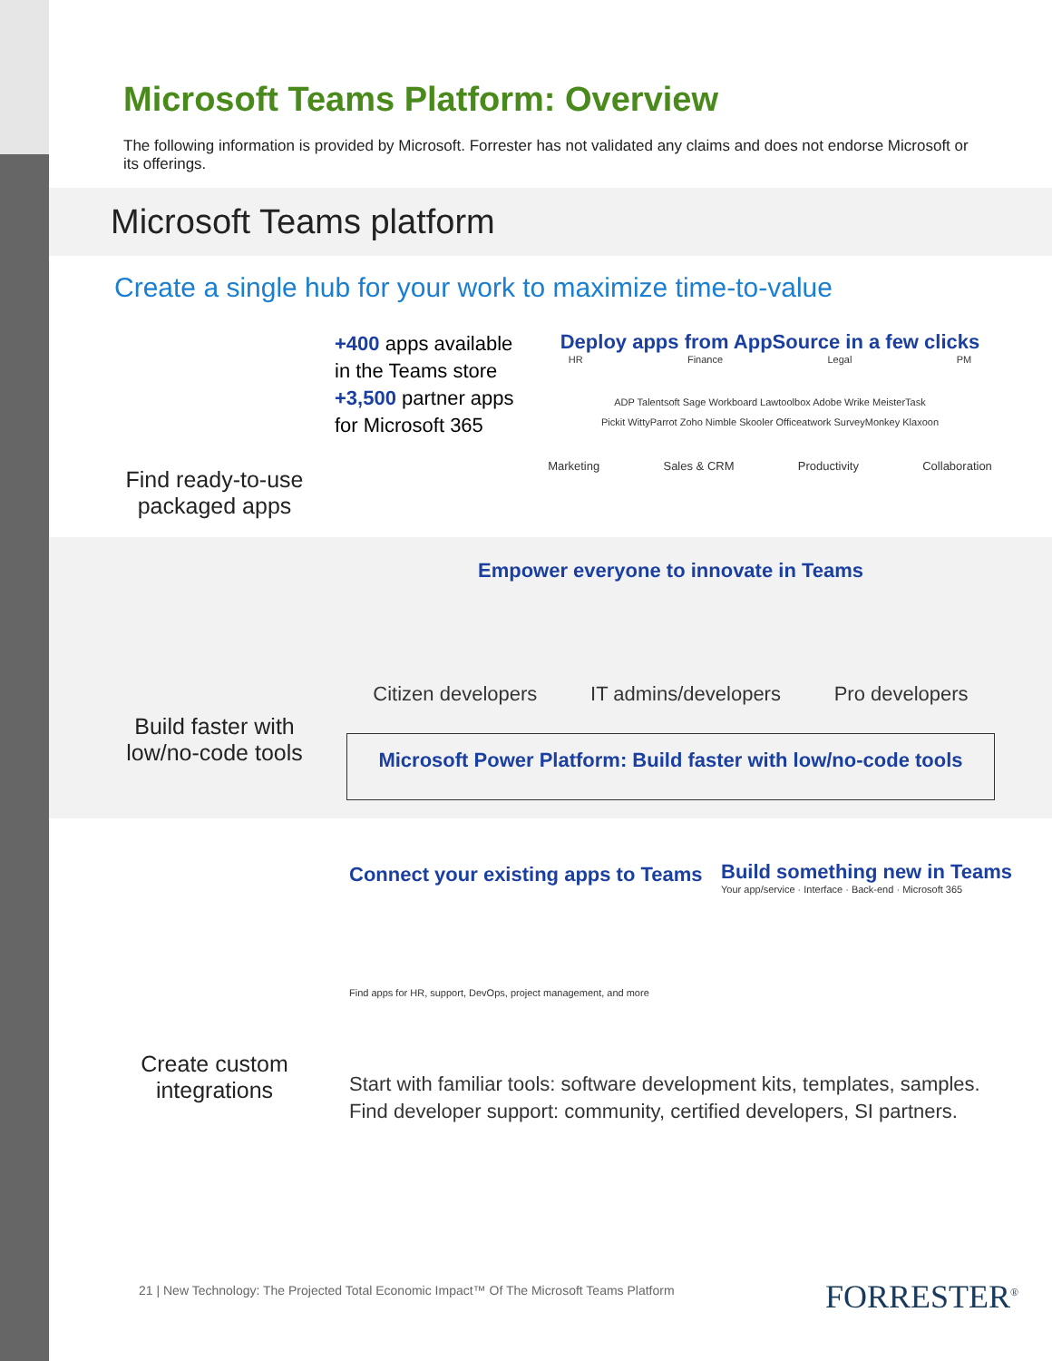Microsoft Teams Platform: Overview
The following information is provided by Microsoft. Forrester has not validated any claims and does not endorse Microsoft or its offerings.
Microsoft Teams platform
Create a single hub for your work to maximize time-to-value
Find ready-to-use packaged apps
+400 apps available in the Teams store
+3,500 partner apps for Microsoft 365
Deploy apps from AppSource in a few clicks
HR Finance Legal PM
ADP Talentsoft Sage Workboard Lawtoolbox Adobe Wrike MeisterTask
Pickit WittyParrot Zoho Nimble Skooler Officeatwork SurveyMonkey Klaxoon
Marketing Sales & CRM Productivity Collaboration
Build faster with low/no-code tools
Empower everyone to innovate in Teams
Citizen developers IT admins/developers Pro developers
Microsoft Power Platform: Build faster with low/no-code tools
Create custom integrations
Connect your existing apps to Teams
Find apps for HR, support, DevOps, project management, and more
Build something new in Teams
Your app/service · Interface · Back-end · Microsoft 365
Start with familiar tools: software development kits, templates, samples.
Find developer support: community, certified developers, SI partners.
21 | New Technology: The Projected Total Economic Impact™ Of The Microsoft Teams Platform
FORRESTER<sup>®</sup>